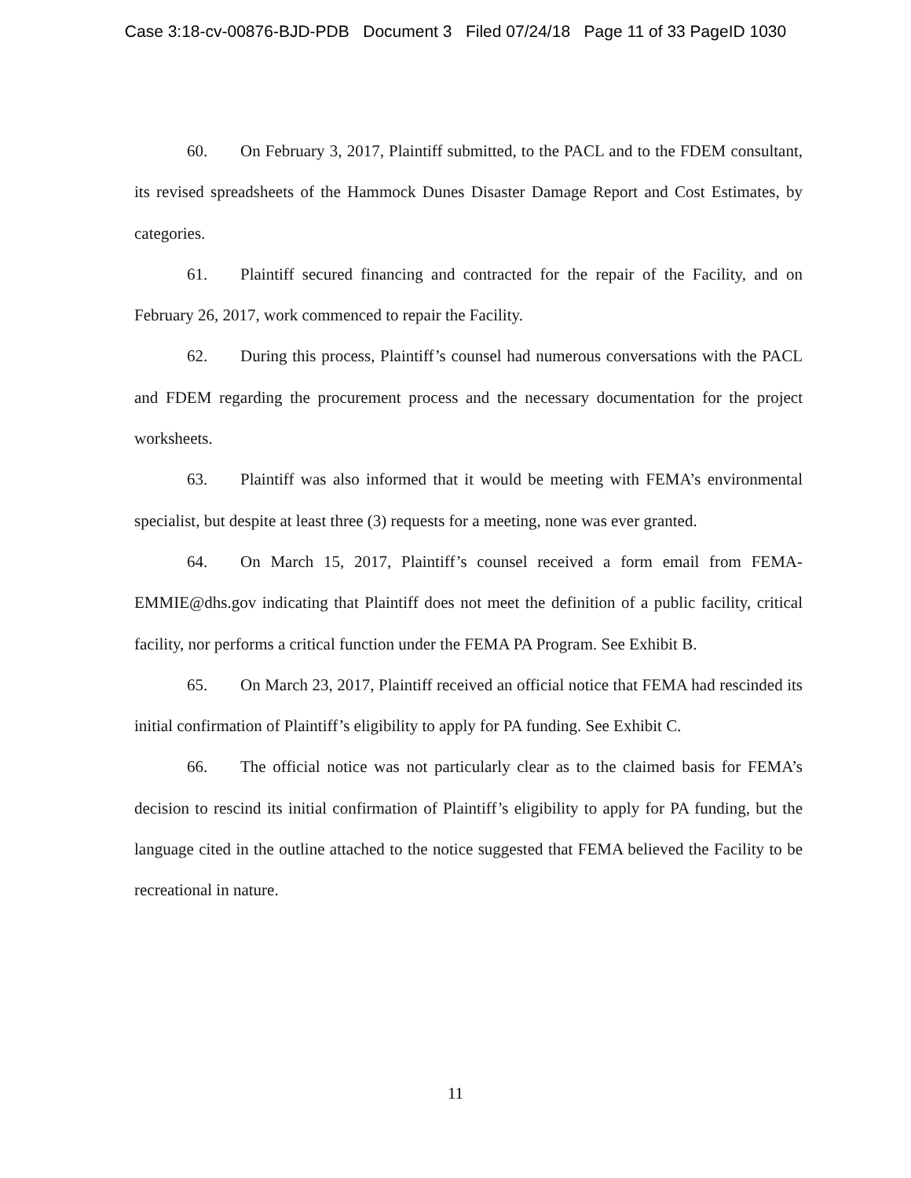Case 3:18-cv-00876-BJD-PDB Document 3 Filed 07/24/18 Page 11 of 33 PageID 1030
60. On February 3, 2017, Plaintiff submitted, to the PACL and to the FDEM consultant, its revised spreadsheets of the Hammock Dunes Disaster Damage Report and Cost Estimates, by categories.
61. Plaintiff secured financing and contracted for the repair of the Facility, and on February 26, 2017, work commenced to repair the Facility.
62. During this process, Plaintiff’s counsel had numerous conversations with the PACL and FDEM regarding the procurement process and the necessary documentation for the project worksheets.
63. Plaintiff was also informed that it would be meeting with FEMA’s environmental specialist, but despite at least three (3) requests for a meeting, none was ever granted.
64. On March 15, 2017, Plaintiff’s counsel received a form email from FEMA-EMMIE@dhs.gov indicating that Plaintiff does not meet the definition of a public facility, critical facility, nor performs a critical function under the FEMA PA Program. See Exhibit B.
65. On March 23, 2017, Plaintiff received an official notice that FEMA had rescinded its initial confirmation of Plaintiff’s eligibility to apply for PA funding. See Exhibit C.
66. The official notice was not particularly clear as to the claimed basis for FEMA’s decision to rescind its initial confirmation of Plaintiff’s eligibility to apply for PA funding, but the language cited in the outline attached to the notice suggested that FEMA believed the Facility to be recreational in nature.
11